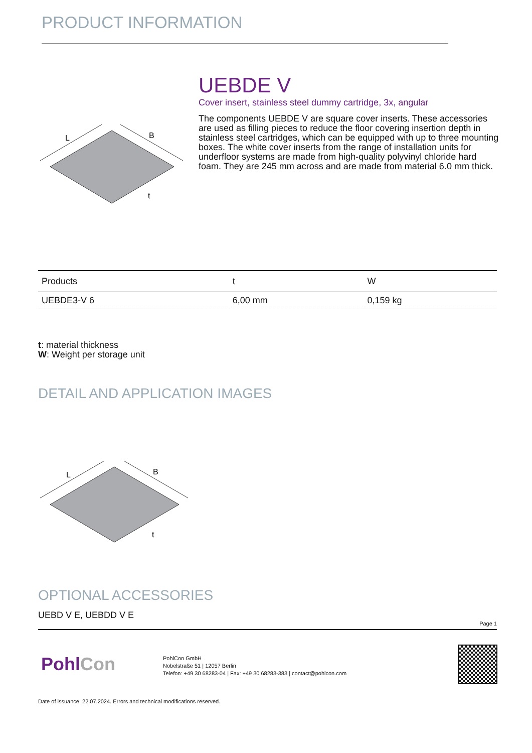PRODUCT INFORMATION
L
B
t
UEBDE V
Cover insert, stainless steel dummy cartridge, 3x, angular
The components UEBDE V are square cover inserts. These accessories are used as filling pieces to reduce the floor covering insertion depth in stainless steel cartridges, which can be equipped with up to three mounting boxes. The white cover inserts from the range of installation units for underfloor systems are made from high-quality polyvinyl chloride hard foam. They are 245 mm across and are made from material 6.0 mm thick.
| Products | t | W |
| --- | --- | --- |
| UEBDE3-V 6 | 6,00 mm | 0,159 kg |
t: material thickness
W: Weight per storage unit
DETAIL AND APPLICATION IMAGES
L
B
t
OPTIONAL ACCESSORIES
UEBD V E, UEBDD V E
Page 1
PohlCon
PohlCon GmbH
Nobelstraße 51 | 12057 Berlin
Telefon: +49 30 68283-04 | Fax: +49 30 68283-383 | contact@pohlcon.com
Date of issuance: 22.07.2024. Errors and technical modifications reserved.